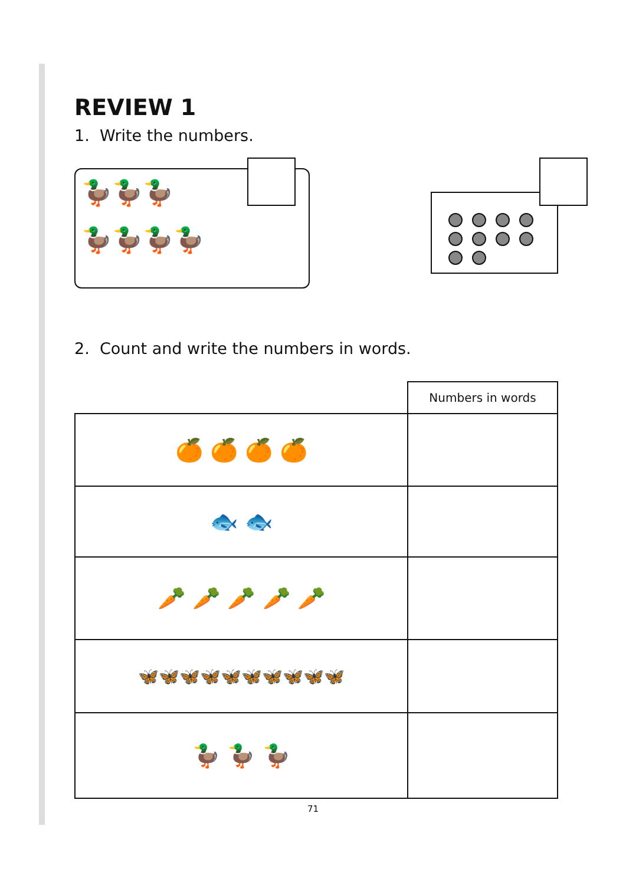REVIEW 1
1. Write the numbers.
🦆🦆🦆
🦆🦆🦆🦆
2. Count and write the numbers in words.
| | Numbers in words |
| --- | --- |
| 🍊 🍊 🍊 🍊 | |
| 🐟 🐟 | |
| 🥕 🥕 🥕 🥕 🥕 | |
| 🦋🦋🦋🦋🦋🦋🦋🦋🦋🦋 | |
| 🦆 🦆 🦆 | |
71